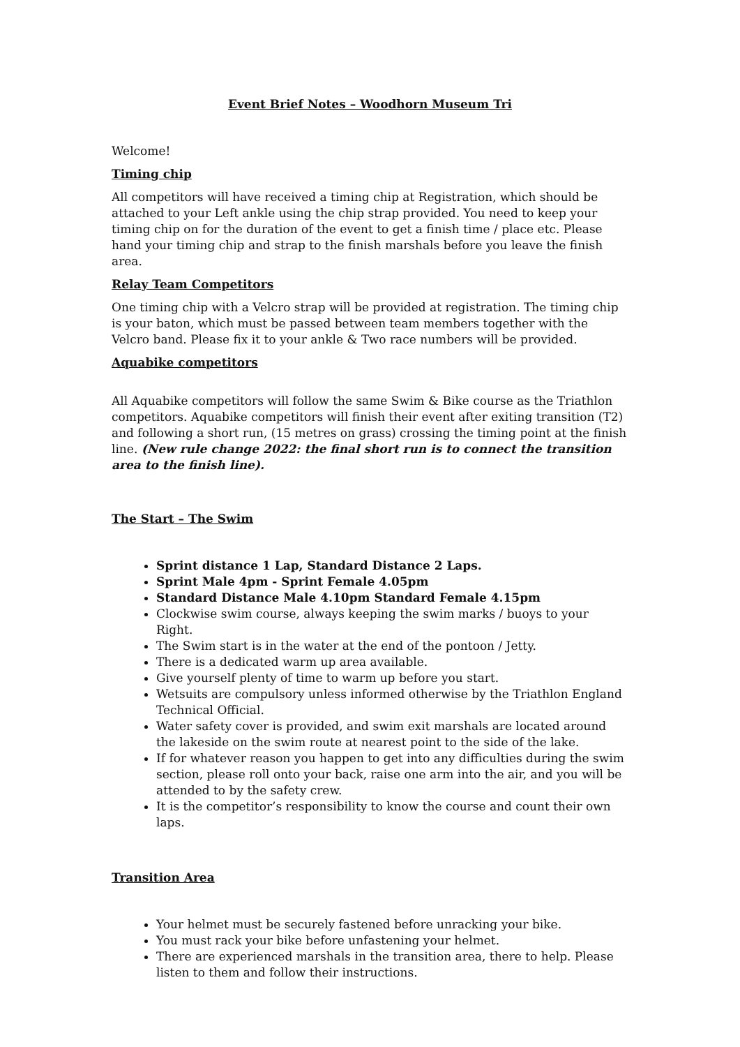Event Brief Notes – Woodhorn Museum Tri
Welcome!
Timing chip
All competitors will have received a timing chip at Registration, which should be attached to your Left ankle using the chip strap provided. You need to keep your timing chip on for the duration of the event to get a finish time / place etc. Please hand your timing chip and strap to the finish marshals before you leave the finish area.
Relay Team Competitors
One timing chip with a Velcro strap will be provided at registration. The timing chip is your baton, which must be passed between team members together with the Velcro band. Please fix it to your ankle & Two race numbers will be provided.
Aquabike competitors
All Aquabike competitors will follow the same Swim & Bike course as the Triathlon competitors. Aquabike competitors will finish their event after exiting transition (T2) and following a short run, (15 metres on grass) crossing the timing point at the finish line. (New rule change 2022: the final short run is to connect the transition area to the finish line).
The Start – The Swim
Sprint distance 1 Lap, Standard Distance 2 Laps.
Sprint Male 4pm - Sprint Female 4.05pm
Standard Distance Male 4.10pm Standard Female 4.15pm
Clockwise swim course, always keeping the swim marks / buoys to your Right.
The Swim start is in the water at the end of the pontoon / Jetty.
There is a dedicated warm up area available.
Give yourself plenty of time to warm up before you start.
Wetsuits are compulsory unless informed otherwise by the Triathlon England Technical Official.
Water safety cover is provided, and swim exit marshals are located around the lakeside on the swim route at nearest point to the side of the lake.
If for whatever reason you happen to get into any difficulties during the swim section, please roll onto your back, raise one arm into the air, and you will be attended to by the safety crew.
It is the competitor’s responsibility to know the course and count their own laps.
Transition Area
Your helmet must be securely fastened before unracking your bike.
You must rack your bike before unfastening your helmet.
There are experienced marshals in the transition area, there to help. Please listen to them and follow their instructions.